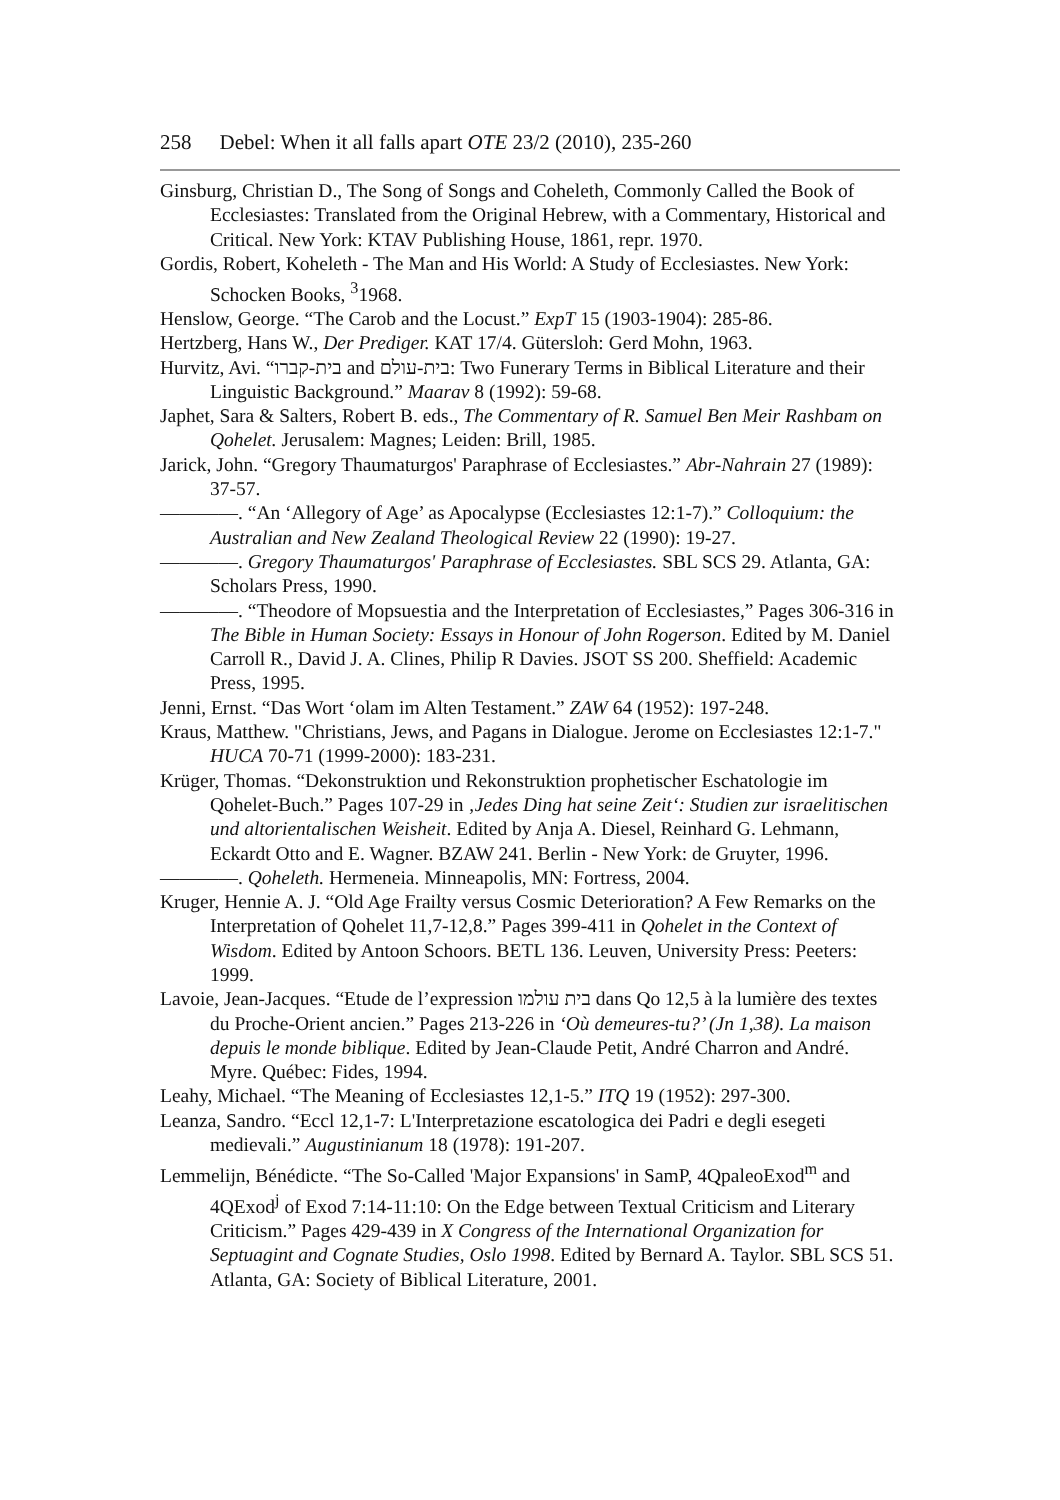258 Debel: When it all falls apart OTE 23/2 (2010), 235-260
Ginsburg, Christian D., The Song of Songs and Coheleth, Commonly Called the Book of Ecclesiastes: Translated from the Original Hebrew, with a Commentary, Historical and Critical. New York: KTAV Publishing House, 1861, repr. 1970.
Gordis, Robert, Koheleth - The Man and His World: A Study of Ecclesiastes. New York: Schocken Books, <sup>3</sup>1968.
Henslow, George. “The Carob and the Locust.” ExpT 15 (1903-1904): 285-86.
Hertzberg, Hans W., Der Prediger. KAT 17/4. Gütersloh: Gerd Mohn, 1963.
Hurvitz, Avi. “בית-קברו and בית-עולם: Two Funerary Terms in Biblical Literature and their Linguistic Background.” Maarav 8 (1992): 59-68.
Japhet, Sara & Salters, Robert B. eds., The Commentary of R. Samuel Ben Meir Rashbam on Qohelet. Jerusalem: Magnes; Leiden: Brill, 1985.
Jarick, John. “Gregory Thaumaturgos' Paraphrase of Ecclesiastes.” Abr-Nahrain 27 (1989): 37-57.
————. “An ‘Allegory of Age’ as Apocalypse (Ecclesiastes 12:1-7).” Colloquium: the Australian and New Zealand Theological Review 22 (1990): 19-27.
————. Gregory Thaumaturgos' Paraphrase of Ecclesiastes. SBL SCS 29. Atlanta, GA: Scholars Press, 1990.
————. “Theodore of Mopsuestia and the Interpretation of Ecclesiastes,” Pages 306-316 in The Bible in Human Society: Essays in Honour of John Rogerson. Edited by M. Daniel Carroll R., David J. A. Clines, Philip R Davies. JSOT SS 200. Sheffield: Academic Press, 1995.
Jenni, Ernst. “Das Wort ‘olam im Alten Testament.” ZAW 64 (1952): 197-248.
Kraus, Matthew. "Christians, Jews, and Pagans in Dialogue. Jerome on Ecclesiastes 12:1-7." HUCA 70-71 (1999-2000): 183-231.
Krüger, Thomas. “Dekonstruktion und Rekonstruktion prophetischer Eschatologie im Qohelet-Buch.” Pages 107-29 in ‚Jedes Ding hat seine Zeit‘: Studien zur israelitischen und altorientalischen Weisheit. Edited by Anja A. Diesel, Reinhard G. Lehmann, Eckardt Otto and E. Wagner. BZAW 241. Berlin - New York: de Gruyter, 1996.
————. Qoheleth. Hermeneia. Minneapolis, MN: Fortress, 2004.
Kruger, Hennie A. J. “Old Age Frailty versus Cosmic Deterioration? A Few Remarks on the Interpretation of Qohelet 11,7-12,8.” Pages 399-411 in Qohelet in the Context of Wisdom. Edited by Antoon Schoors. BETL 136. Leuven, University Press: Peeters: 1999.
Lavoie, Jean-Jacques. “Etude de l’expression בית עולמו dans Qo 12,5 à la lumière des textes du Proche-Orient ancien.” Pages 213-226 in ‘Où demeures-tu?’ (Jn 1,38). La maison depuis le monde biblique. Edited by Jean-Claude Petit, André Charron and André. Myre. Québec: Fides, 1994.
Leahy, Michael. “The Meaning of Ecclesiastes 12,1-5.” ITQ 19 (1952): 297-300.
Leanza, Sandro. “Eccl 12,1-7: L'Interpretazione escatologica dei Padri e degli esegeti medievali.” Augustinianum 18 (1978): 191-207.
Lemmelijn, Bénédicte. “The So-Called 'Major Expansions' in SamP, 4QpaleoExod<sup>m</sup> and 4QExod<sup>j</sup> of Exod 7:14-11:10: On the Edge between Textual Criticism and Literary Criticism.” Pages 429-439 in X Congress of the International Organization for Septuagint and Cognate Studies, Oslo 1998. Edited by Bernard A. Taylor. SBL SCS 51. Atlanta, GA: Society of Biblical Literature, 2001.